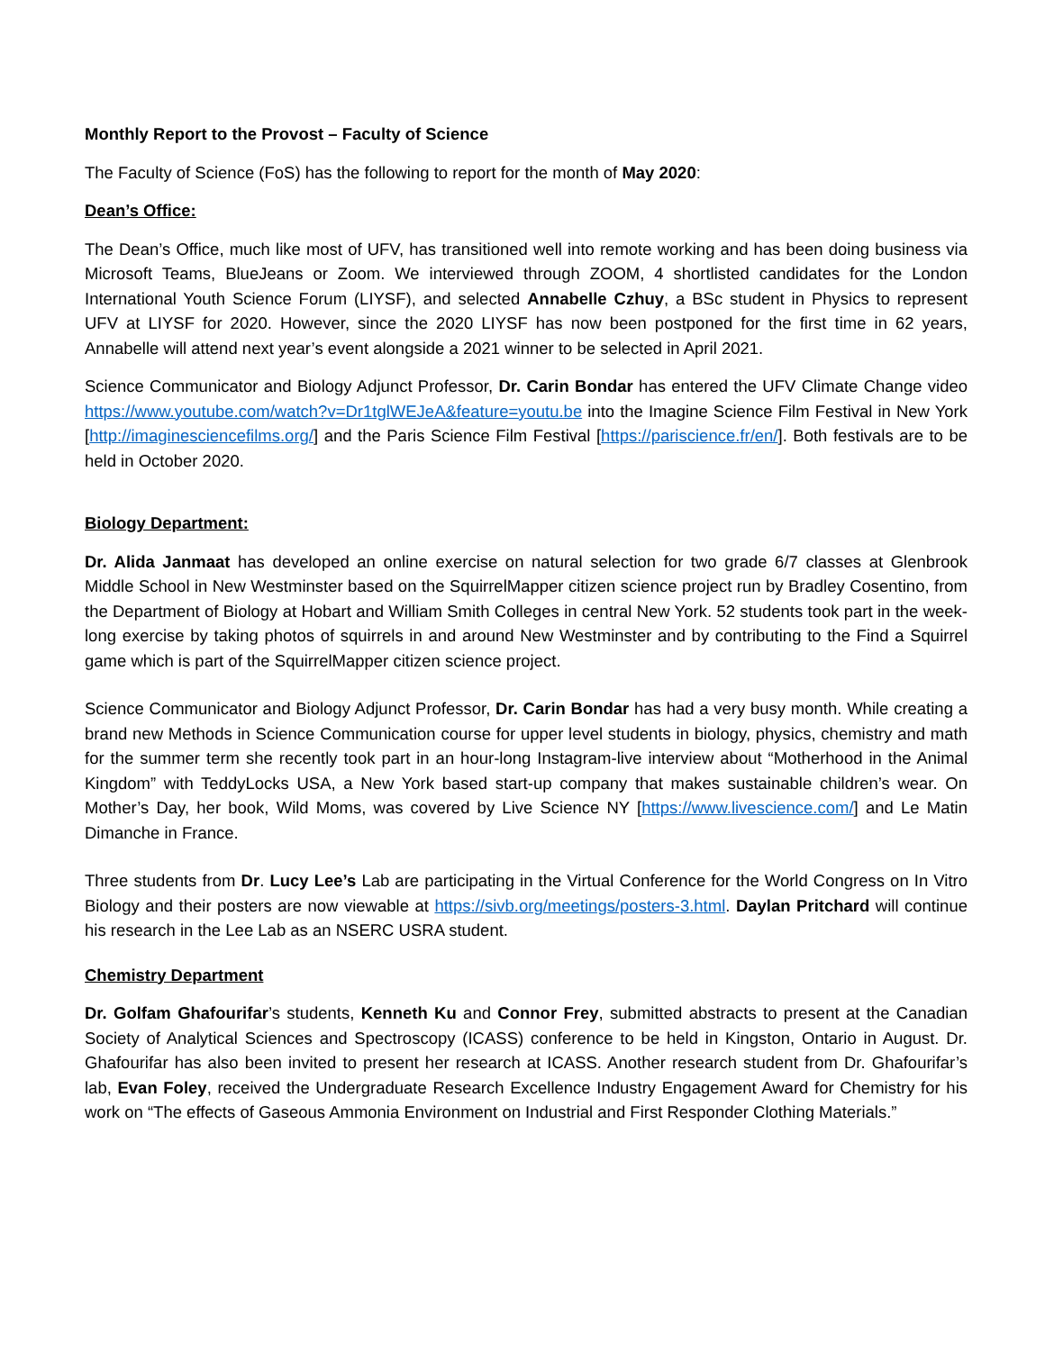Monthly Report to the Provost – Faculty of Science
The Faculty of Science (FoS) has the following to report for the month of May 2020:
Dean’s Office:
The Dean’s Office, much like most of UFV, has transitioned well into remote working and has been doing business via Microsoft Teams, BlueJeans or Zoom. We interviewed through ZOOM, 4 shortlisted candidates for the London International Youth Science Forum (LIYSF), and selected Annabelle Czhuy, a BSc student in Physics to represent UFV at LIYSF for 2020. However, since the 2020 LIYSF has now been postponed for the first time in 62 years, Annabelle will attend next year’s event alongside a 2021 winner to be selected in April 2021.
Science Communicator and Biology Adjunct Professor, Dr. Carin Bondar has entered the UFV Climate Change video https://www.youtube.com/watch?v=Dr1tglWEJeA&feature=youtu.be into the Imagine Science Film Festival in New York [http://imaginesciencefilms.org/] and the Paris Science Film Festival [https://pariscience.fr/en/]. Both festivals are to be held in October 2020.
Biology Department:
Dr. Alida Janmaat has developed an online exercise on natural selection for two grade 6/7 classes at Glenbrook Middle School in New Westminster based on the SquirrelMapper citizen science project run by Bradley Cosentino, from the Department of Biology at Hobart and William Smith Colleges in central New York. 52 students took part in the week-long exercise by taking photos of squirrels in and around New Westminster and by contributing to the Find a Squirrel game which is part of the SquirrelMapper citizen science project.
Science Communicator and Biology Adjunct Professor, Dr. Carin Bondar has had a very busy month. While creating a brand new Methods in Science Communication course for upper level students in biology, physics, chemistry and math for the summer term she recently took part in an hour-long Instagram-live interview about “Motherhood in the Animal Kingdom” with TeddyLocks USA, a New York based start-up company that makes sustainable children’s wear. On Mother’s Day, her book, Wild Moms, was covered by Live Science NY [https://www.livescience.com/] and Le Matin Dimanche in France.
Three students from Dr. Lucy Lee’s Lab are participating in the Virtual Conference for the World Congress on In Vitro Biology and their posters are now viewable at https://sivb.org/meetings/posters-3.html. Daylan Pritchard will continue his research in the Lee Lab as an NSERC USRA student.
Chemistry Department
Dr. Golfam Ghafourifar’s students, Kenneth Ku and Connor Frey, submitted abstracts to present at the Canadian Society of Analytical Sciences and Spectroscopy (ICASS) conference to be held in Kingston, Ontario in August. Dr. Ghafourifar has also been invited to present her research at ICASS. Another research student from Dr. Ghafourifar’s lab, Evan Foley, received the Undergraduate Research Excellence Industry Engagement Award for Chemistry for his work on “The effects of Gaseous Ammonia Environment on Industrial and First Responder Clothing Materials.”